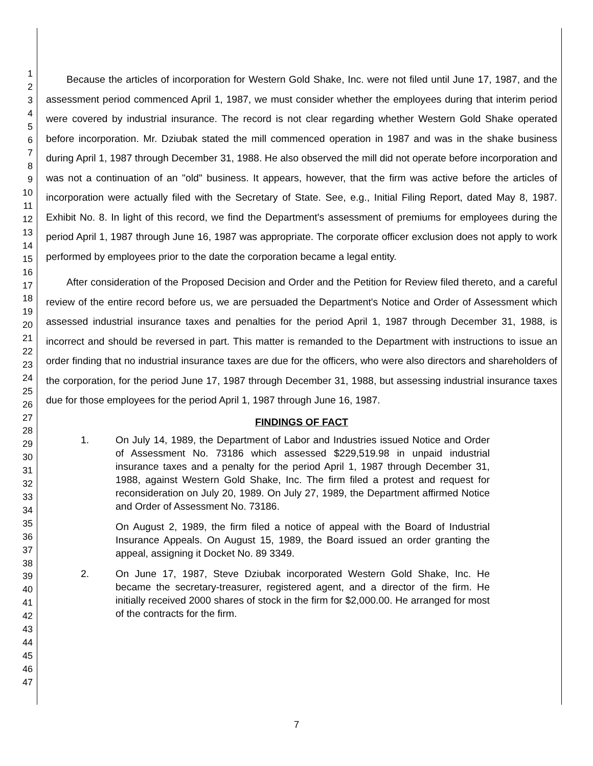1
2
3
4
5
6
7
8
9
10
11
12
13
14
15
16
17
18
19
20
21
22
23
24
25
26
27
28
29
30
31
32
33
34
35
36
37
38
39
40
41
42
43
44
45
46
47
Because the articles of incorporation for Western Gold Shake, Inc. were not filed until June 17, 1987, and the assessment period commenced April 1, 1987, we must consider whether the employees during that interim period were covered by industrial insurance. The record is not clear regarding whether Western Gold Shake operated before incorporation. Mr. Dziubak stated the mill commenced operation in 1987 and was in the shake business during April 1, 1987 through December 31, 1988. He also observed the mill did not operate before incorporation and was not a continuation of an "old" business. It appears, however, that the firm was active before the articles of incorporation were actually filed with the Secretary of State. See, e.g., Initial Filing Report, dated May 8, 1987. Exhibit No. 8. In light of this record, we find the Department's assessment of premiums for employees during the period April 1, 1987 through June 16, 1987 was appropriate. The corporate officer exclusion does not apply to work performed by employees prior to the date the corporation became a legal entity.
After consideration of the Proposed Decision and Order and the Petition for Review filed thereto, and a careful review of the entire record before us, we are persuaded the Department's Notice and Order of Assessment which assessed industrial insurance taxes and penalties for the period April 1, 1987 through December 31, 1988, is incorrect and should be reversed in part. This matter is remanded to the Department with instructions to issue an order finding that no industrial insurance taxes are due for the officers, who were also directors and shareholders of the corporation, for the period June 17, 1987 through December 31, 1988, but assessing industrial insurance taxes due for those employees for the period April 1, 1987 through June 16, 1987.
FINDINGS OF FACT
1. On July 14, 1989, the Department of Labor and Industries issued Notice and Order of Assessment No. 73186 which assessed $229,519.98 in unpaid industrial insurance taxes and a penalty for the period April 1, 1987 through December 31, 1988, against Western Gold Shake, Inc. The firm filed a protest and request for reconsideration on July 20, 1989. On July 27, 1989, the Department affirmed Notice and Order of Assessment No. 73186.
On August 2, 1989, the firm filed a notice of appeal with the Board of Industrial Insurance Appeals. On August 15, 1989, the Board issued an order granting the appeal, assigning it Docket No. 89 3349.
2. On June 17, 1987, Steve Dziubak incorporated Western Gold Shake, Inc. He became the secretary-treasurer, registered agent, and a director of the firm. He initially received 2000 shares of stock in the firm for $2,000.00. He arranged for most of the contracts for the firm.
7